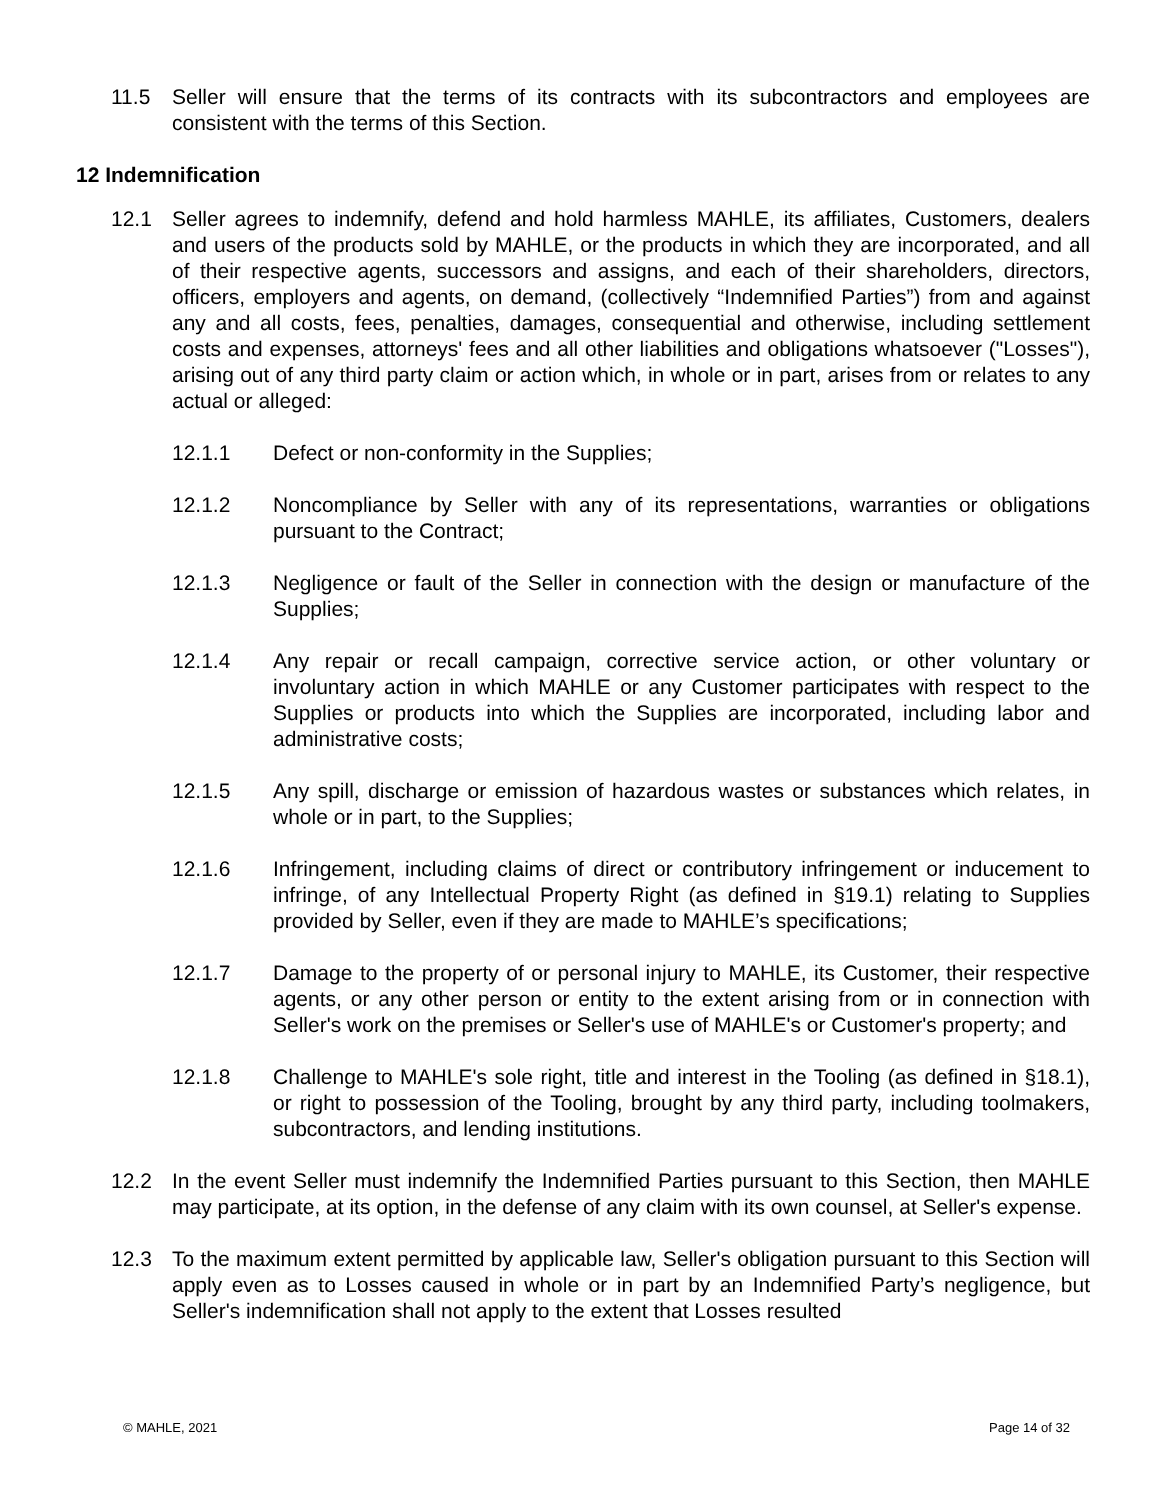11.5 Seller will ensure that the terms of its contracts with its subcontractors and employees are consistent with the terms of this Section.
12 Indemnification
12.1 Seller agrees to indemnify, defend and hold harmless MAHLE, its affiliates, Customers, dealers and users of the products sold by MAHLE, or the products in which they are incorporated, and all of their respective agents, successors and assigns, and each of their shareholders, directors, officers, employers and agents, on demand, (collectively “Indemnified Parties”) from and against any and all costs, fees, penalties, damages, consequential and otherwise, including settlement costs and expenses, attorneys' fees and all other liabilities and obligations whatsoever ("Losses"), arising out of any third party claim or action which, in whole or in part, arises from or relates to any actual or alleged:
12.1.1 Defect or non-conformity in the Supplies;
12.1.2 Noncompliance by Seller with any of its representations, warranties or obligations pursuant to the Contract;
12.1.3 Negligence or fault of the Seller in connection with the design or manufacture of the Supplies;
12.1.4 Any repair or recall campaign, corrective service action, or other voluntary or involuntary action in which MAHLE or any Customer participates with respect to the Supplies or products into which the Supplies are incorporated, including labor and administrative costs;
12.1.5 Any spill, discharge or emission of hazardous wastes or substances which relates, in whole or in part, to the Supplies;
12.1.6 Infringement, including claims of direct or contributory infringement or inducement to infringe, of any Intellectual Property Right (as defined in §19.1) relating to Supplies provided by Seller, even if they are made to MAHLE’s specifications;
12.1.7 Damage to the property of or personal injury to MAHLE, its Customer, their respective agents, or any other person or entity to the extent arising from or in connection with Seller's work on the premises or Seller's use of MAHLE's or Customer's property; and
12.1.8 Challenge to MAHLE's sole right, title and interest in the Tooling (as defined in §18.1), or right to possession of the Tooling, brought by any third party, including toolmakers, subcontractors, and lending institutions.
12.2 In the event Seller must indemnify the Indemnified Parties pursuant to this Section, then MAHLE may participate, at its option, in the defense of any claim with its own counsel, at Seller's expense.
12.3 To the maximum extent permitted by applicable law, Seller's obligation pursuant to this Section will apply even as to Losses caused in whole or in part by an Indemnified Party’s negligence, but Seller's indemnification shall not apply to the extent that Losses resulted
© MAHLE, 2021 Page 14 of 32